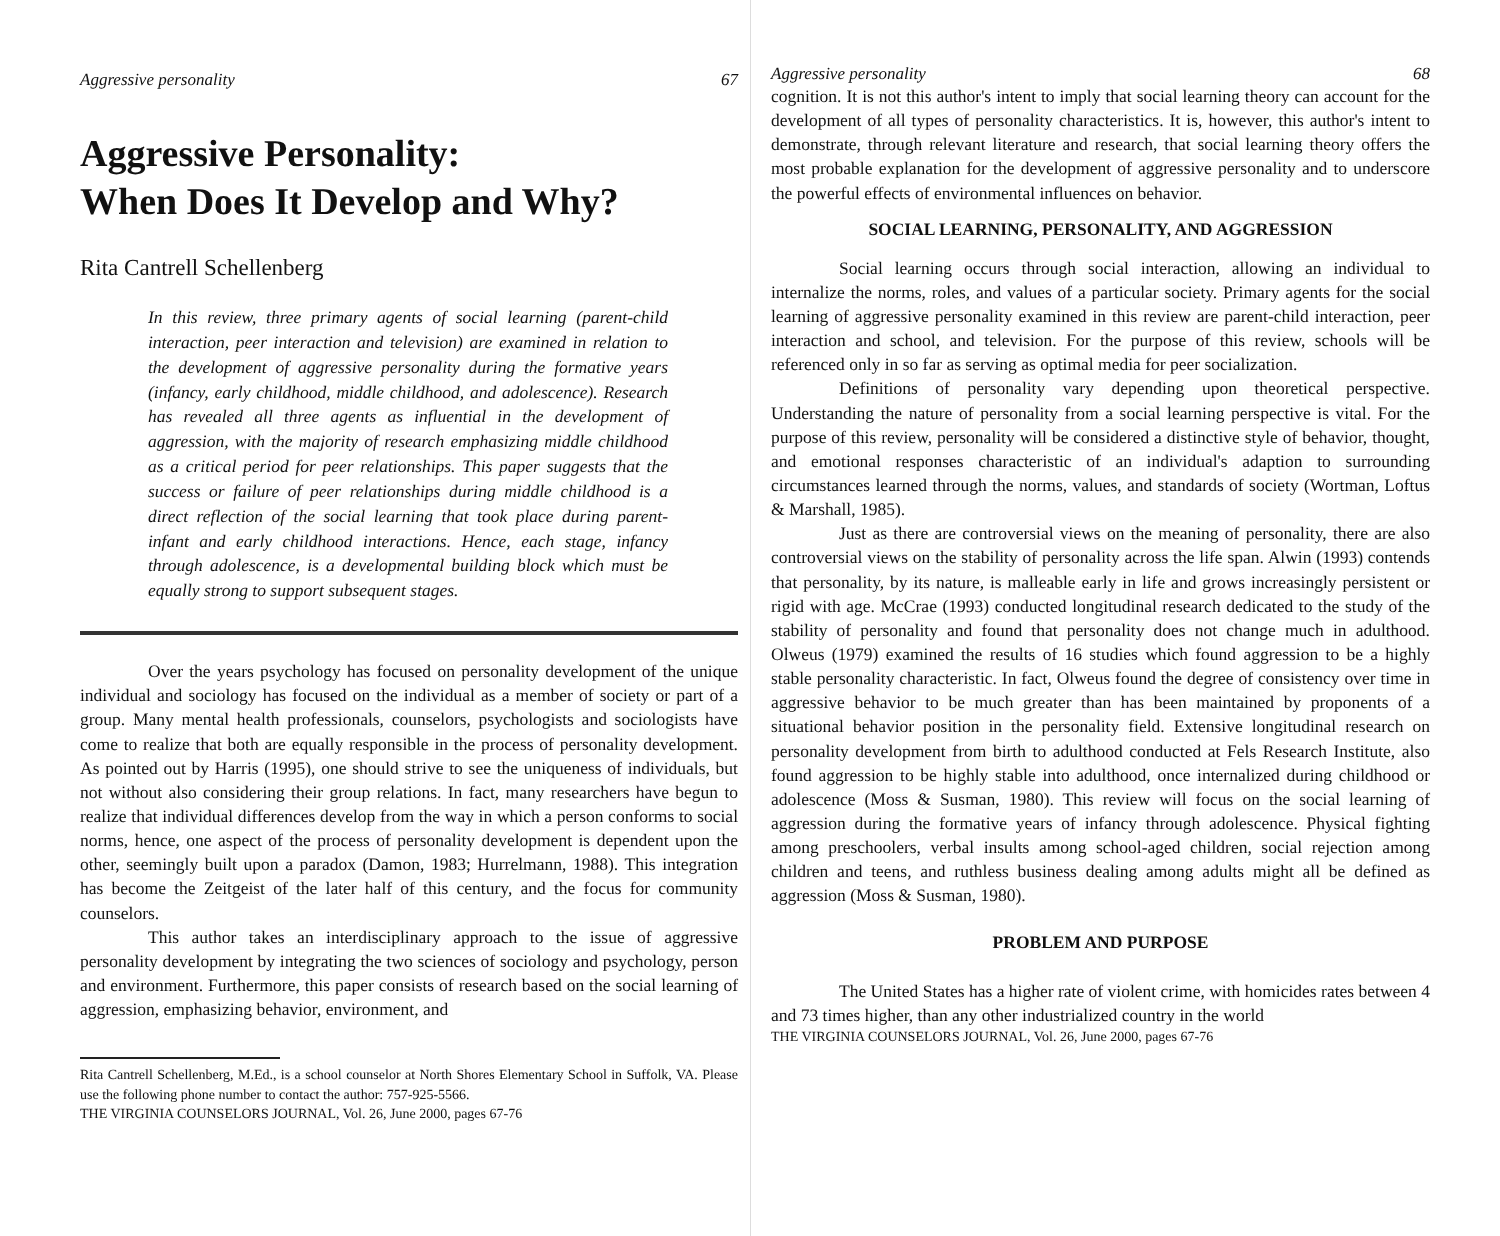Aggressive personality 67
Aggressive Personality:
When Does It Develop and Why?
Rita Cantrell Schellenberg
In this review, three primary agents of social learning (parent-child interaction, peer interaction and television) are examined in relation to the development of aggressive personality during the formative years (infancy, early childhood, middle childhood, and adolescence). Research has revealed all three agents as influential in the development of aggression, with the majority of research emphasizing middle childhood as a critical period for peer relationships. This paper suggests that the success or failure of peer relationships during middle childhood is a direct reflection of the social learning that took place during parent-infant and early childhood interactions. Hence, each stage, infancy through adolescence, is a developmental building block which must be equally strong to support subsequent stages.
Over the years psychology has focused on personality development of the unique individual and sociology has focused on the individual as a member of society or part of a group. Many mental health professionals, counselors, psychologists and sociologists have come to realize that both are equally responsible in the process of personality development. As pointed out by Harris (1995), one should strive to see the uniqueness of individuals, but not without also considering their group relations. In fact, many researchers have begun to realize that individual differences develop from the way in which a person conforms to social norms, hence, one aspect of the process of personality development is dependent upon the other, seemingly built upon a paradox (Damon, 1983; Hurrelmann, 1988). This integration has become the Zeitgeist of the later half of this century, and the focus for community counselors.
This author takes an interdisciplinary approach to the issue of aggressive personality development by integrating the two sciences of sociology and psychology, person and environment. Furthermore, this paper consists of research based on the social learning of aggression, emphasizing behavior, environment, and
Rita Cantrell Schellenberg, M.Ed., is a school counselor at North Shores Elementary School in Suffolk, VA. Please use the following phone number to contact the author: 757-925-5566.
THE VIRGINIA COUNSELORS JOURNAL, Vol. 26, June 2000, pages 67-76
Aggressive personality 68
cognition. It is not this author's intent to imply that social learning theory can account for the development of all types of personality characteristics. It is, however, this author's intent to demonstrate, through relevant literature and research, that social learning theory offers the most probable explanation for the development of aggressive personality and to underscore the powerful effects of environmental influences on behavior.
SOCIAL LEARNING, PERSONALITY, AND AGGRESSION
Social learning occurs through social interaction, allowing an individual to internalize the norms, roles, and values of a particular society. Primary agents for the social learning of aggressive personality examined in this review are parent-child interaction, peer interaction and school, and television. For the purpose of this review, schools will be referenced only in so far as serving as optimal media for peer socialization.
Definitions of personality vary depending upon theoretical perspective. Understanding the nature of personality from a social learning perspective is vital. For the purpose of this review, personality will be considered a distinctive style of behavior, thought, and emotional responses characteristic of an individual's adaption to surrounding circumstances learned through the norms, values, and standards of society (Wortman, Loftus & Marshall, 1985).
Just as there are controversial views on the meaning of personality, there are also controversial views on the stability of personality across the life span. Alwin (1993) contends that personality, by its nature, is malleable early in life and grows increasingly persistent or rigid with age. McCrae (1993) conducted longitudinal research dedicated to the study of the stability of personality and found that personality does not change much in adulthood. Olweus (1979) examined the results of 16 studies which found aggression to be a highly stable personality characteristic. In fact, Olweus found the degree of consistency over time in aggressive behavior to be much greater than has been maintained by proponents of a situational behavior position in the personality field. Extensive longitudinal research on personality development from birth to adulthood conducted at Fels Research Institute, also found aggression to be highly stable into adulthood, once internalized during childhood or adolescence (Moss & Susman, 1980). This review will focus on the social learning of aggression during the formative years of infancy through adolescence. Physical fighting among preschoolers, verbal insults among school-aged children, social rejection among children and teens, and ruthless business dealing among adults might all be defined as aggression (Moss & Susman, 1980).
PROBLEM AND PURPOSE
The United States has a higher rate of violent crime, with homicides rates between 4 and 73 times higher, than any other industrialized country in the world
THE VIRGINIA COUNSELORS JOURNAL, Vol. 26, June 2000, pages 67-76